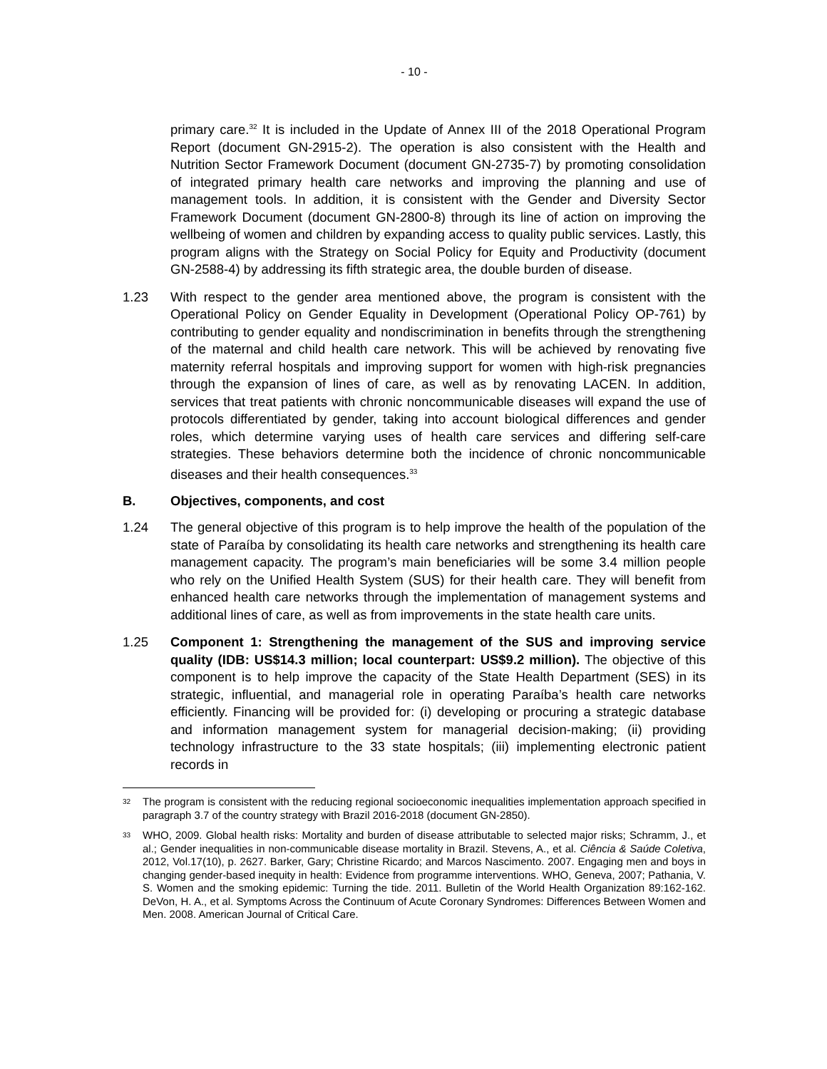- 10 -
primary care.<sup>32</sup> It is included in the Update of Annex III of the 2018 Operational Program Report (document GN-2915-2). The operation is also consistent with the Health and Nutrition Sector Framework Document (document GN-2735-7) by promoting consolidation of integrated primary health care networks and improving the planning and use of management tools. In addition, it is consistent with the Gender and Diversity Sector Framework Document (document GN-2800-8) through its line of action on improving the wellbeing of women and children by expanding access to quality public services. Lastly, this program aligns with the Strategy on Social Policy for Equity and Productivity (document GN-2588-4) by addressing its fifth strategic area, the double burden of disease.
1.23 With respect to the gender area mentioned above, the program is consistent with the Operational Policy on Gender Equality in Development (Operational Policy OP-761) by contributing to gender equality and nondiscrimination in benefits through the strengthening of the maternal and child health care network. This will be achieved by renovating five maternity referral hospitals and improving support for women with high-risk pregnancies through the expansion of lines of care, as well as by renovating LACEN. In addition, services that treat patients with chronic noncommunicable diseases will expand the use of protocols differentiated by gender, taking into account biological differences and gender roles, which determine varying uses of health care services and differing self-care strategies. These behaviors determine both the incidence of chronic noncommunicable diseases and their health consequences.<sup>33</sup>
B. Objectives, components, and cost
1.24 The general objective of this program is to help improve the health of the population of the state of Paraíba by consolidating its health care networks and strengthening its health care management capacity. The program’s main beneficiaries will be some 3.4 million people who rely on the Unified Health System (SUS) for their health care. They will benefit from enhanced health care networks through the implementation of management systems and additional lines of care, as well as from improvements in the state health care units.
1.25 Component 1: Strengthening the management of the SUS and improving service quality (IDB: US$14.3 million; local counterpart: US$9.2 million). The objective of this component is to help improve the capacity of the State Health Department (SES) in its strategic, influential, and managerial role in operating Paraíba’s health care networks efficiently. Financing will be provided for: (i) developing or procuring a strategic database and information management system for managerial decision-making; (ii) providing technology infrastructure to the 33 state hospitals; (iii) implementing electronic patient records in
<sup>32</sup>
The program is consistent with the reducing regional socioeconomic inequalities implementation approach specified in paragraph 3.7 of the country strategy with Brazil 2016-2018 (document GN-2850).
<sup>33</sup>
WHO, 2009. Global health risks: Mortality and burden of disease attributable to selected major risks; Schramm, J., et al.; Gender inequalities in non-communicable disease mortality in Brazil. Stevens, A., et al. Ciência & Saúde Coletiva, 2012, Vol.17(10), p. 2627. Barker, Gary; Christine Ricardo; and Marcos Nascimento. 2007. Engaging men and boys in changing gender-based inequity in health: Evidence from programme interventions. WHO, Geneva, 2007; Pathania, V. S. Women and the smoking epidemic: Turning the tide. 2011. Bulletin of the World Health Organization 89:162-162. DeVon, H. A., et al. Symptoms Across the Continuum of Acute Coronary Syndromes: Differences Between Women and Men. 2008. American Journal of Critical Care.